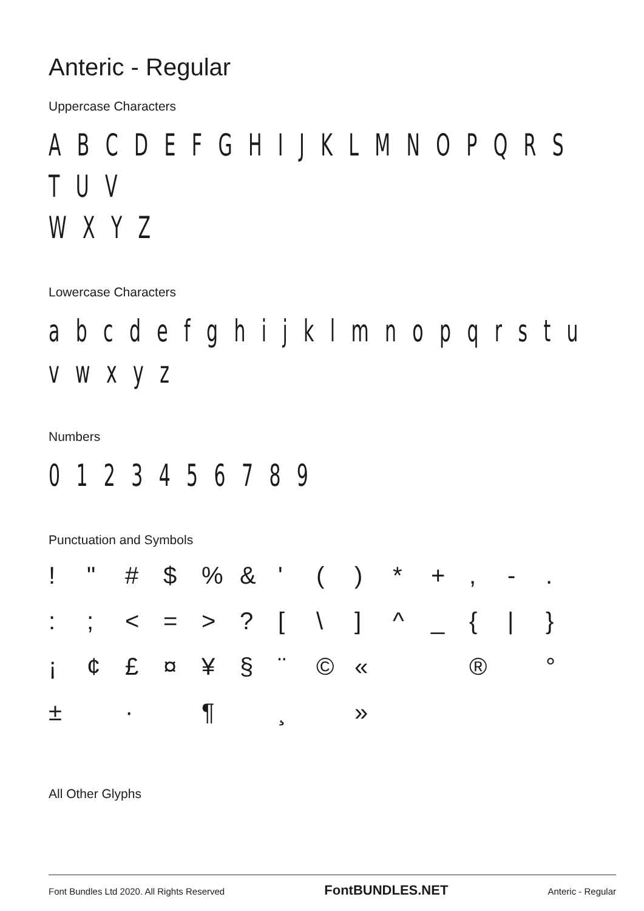Anteric - Regular
Uppercase Characters
A B C D E F G H I J K L M N O P Q R S T U V
W X Y Z
Lowercase Characters
a b c d e f g h i j k l m n o p q r s t u v w x y z
Numbers
0 1 2 3 4 5 6 7 8 9
Punctuation and Symbols
! " # $% & ' () * +, -.:; < = >? [\] ^ _ { | } ¡ ¢ £ ¤ ¥ § ¨ © « ® ° ± · ¶ ¸ »
All Other Glyphs
Font Bundles Ltd 2020. All Rights Reserved FontBUNDLES.NET Anteric - Regular